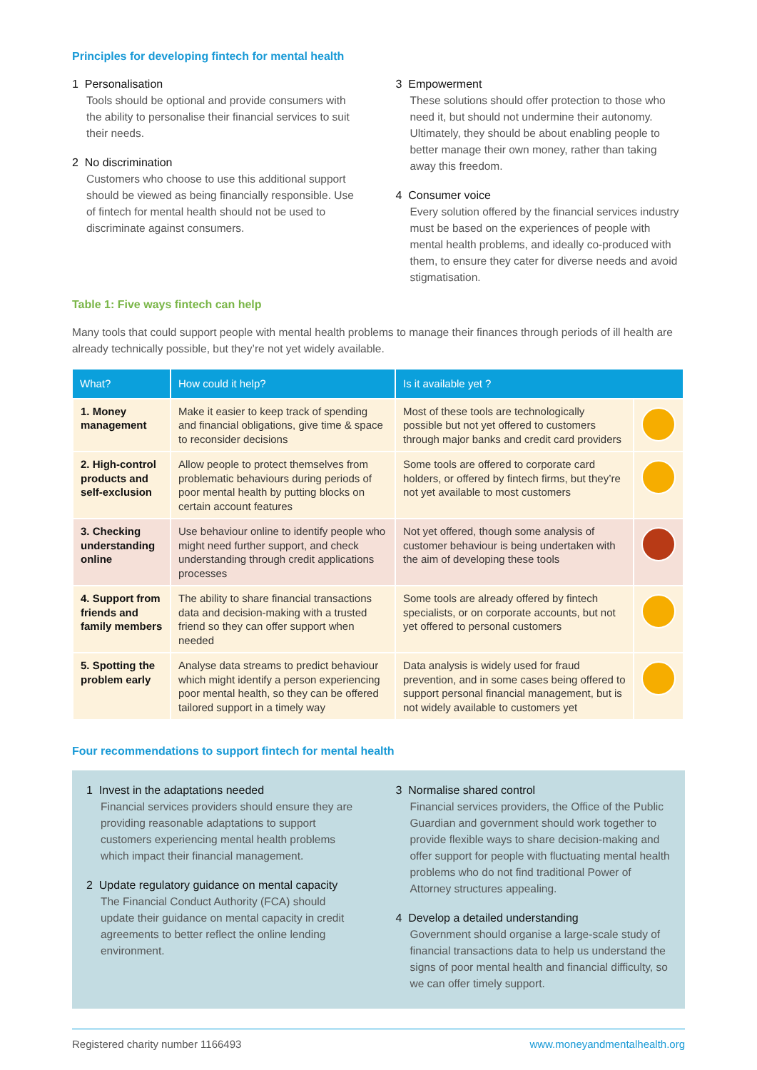Principles for developing fintech for mental health
1 Personalisation
Tools should be optional and provide consumers with the ability to personalise their financial services to suit their needs.
2 No discrimination
Customers who choose to use this additional support should be viewed as being financially responsible. Use of fintech for mental health should not be used to discriminate against consumers.
3 Empowerment
These solutions should offer protection to those who need it, but should not undermine their autonomy. Ultimately, they should be about enabling people to better manage their own money, rather than taking away this freedom.
4 Consumer voice
Every solution offered by the financial services industry must be based on the experiences of people with mental health problems, and ideally co-produced with them, to ensure they cater for diverse needs and avoid stigmatisation.
Table 1: Five ways fintech can help
Many tools that could support people with mental health problems to manage their finances through periods of ill health are already technically possible, but they’re not yet widely available.
| What? | How could it help? | Is it available yet ? | |
| --- | --- | --- | --- |
| 1. Money management | Make it easier to keep track of spending and financial obligations, give time & space to reconsider decisions | Most of these tools are technologically possible but not yet offered to customers through major banks and credit card providers | |
| 2. High-control products and self-exclusion | Allow people to protect themselves from problematic behaviours during periods of poor mental health by putting blocks on certain account features | Some tools are offered to corporate card holders, or offered by fintech firms, but they’re not yet available to most customers | |
| 3. Checking understanding online | Use behaviour online to identify people who might need further support, and check understanding through credit applications processes | Not yet offered, though some analysis of customer behaviour is being undertaken with the aim of developing these tools | |
| 4. Support from friends and family members | The ability to share financial transactions data and decision-making with a trusted friend so they can offer support when needed | Some tools are already offered by fintech specialists, or on corporate accounts, but not yet offered to personal customers | |
| 5. Spotting the problem early | Analyse data streams to predict behaviour which might identify a person experiencing poor mental health, so they can be offered tailored support in a timely way | Data analysis is widely used for fraud prevention, and in some cases being offered to support personal financial management, but is not widely available to customers yet | |
Four recommendations to support fintech for mental health
1 Invest in the adaptations needed
Financial services providers should ensure they are providing reasonable adaptations to support customers experiencing mental health problems which impact their financial management.
2 Update regulatory guidance on mental capacity
The Financial Conduct Authority (FCA) should update their guidance on mental capacity in credit agreements to better reflect the online lending environment.
3 Normalise shared control
Financial services providers, the Office of the Public Guardian and government should work together to provide flexible ways to share decision-making and offer support for people with fluctuating mental health problems who do not find traditional Power of Attorney structures appealing.
4 Develop a detailed understanding
Government should organise a large-scale study of financial transactions data to help us understand the signs of poor mental health and financial difficulty, so we can offer timely support.
Registered charity number 1166493 www.moneyandmentalhealth.org